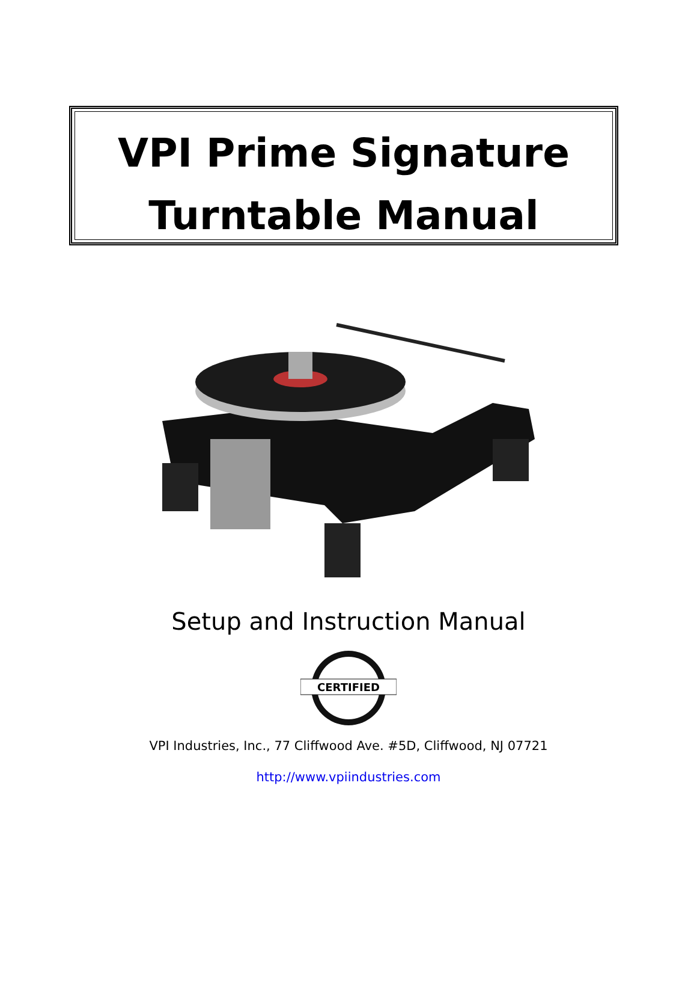VPI Prime Signature
Turntable Manual
Setup and Instruction Manual
CERTIFIED
VPI Industries, Inc., 77 Cliffwood Ave. #5D, Cliffwood, NJ 07721
http://www.vpiindustries.com